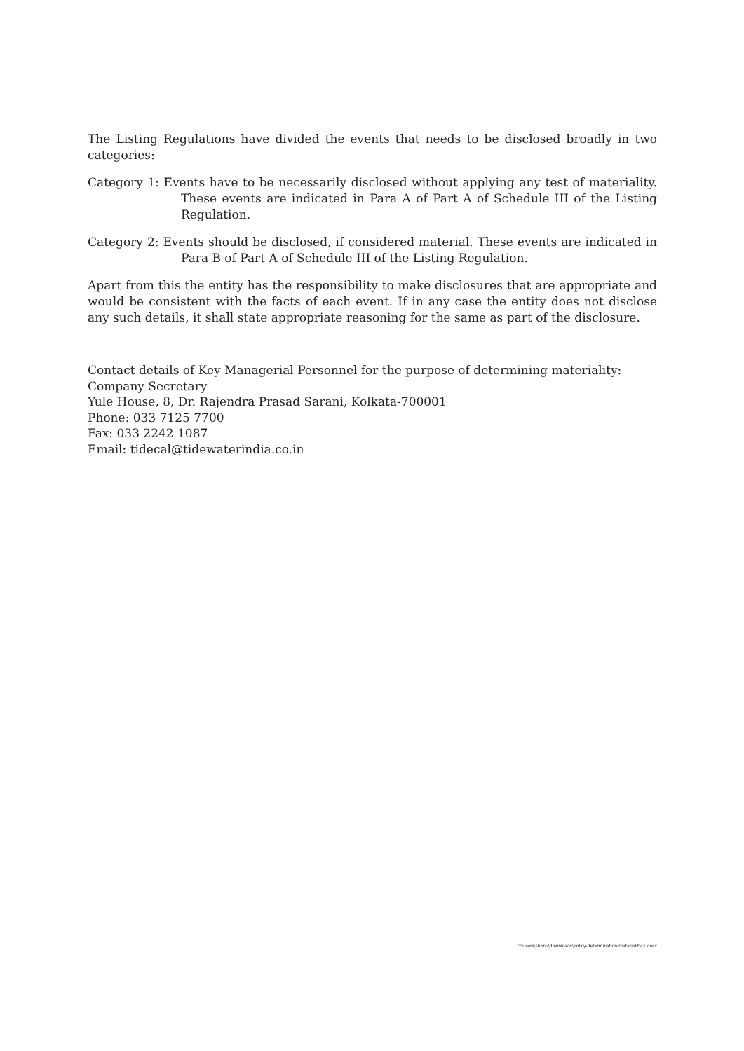The Listing Regulations have divided the events that needs to be disclosed broadly in two categories:
Category 1: Events have to be necessarily disclosed without applying any test of materiality. These events are indicated in Para A of Part A of Schedule III of the Listing Regulation.
Category 2: Events should be disclosed, if considered material. These events are indicated in Para B of Part A of Schedule III of the Listing Regulation.
Apart from this the entity has the responsibility to make disclosures that are appropriate and would be consistent with the facts of each event. If in any case the entity does not disclose any such details, it shall state appropriate reasoning for the same as part of the disclosure.
Contact details of Key Managerial Personnel for the purpose of determining materiality:
Company Secretary
Yule House, 8, Dr. Rajendra Prasad Sarani, Kolkata-700001
Phone: 033 7125 7700
Fax: 033 2242 1087
Email: tidecal@tidewaterindia.co.in
c:\users\shonu\downloads\policy-determination-materiality-1.docx